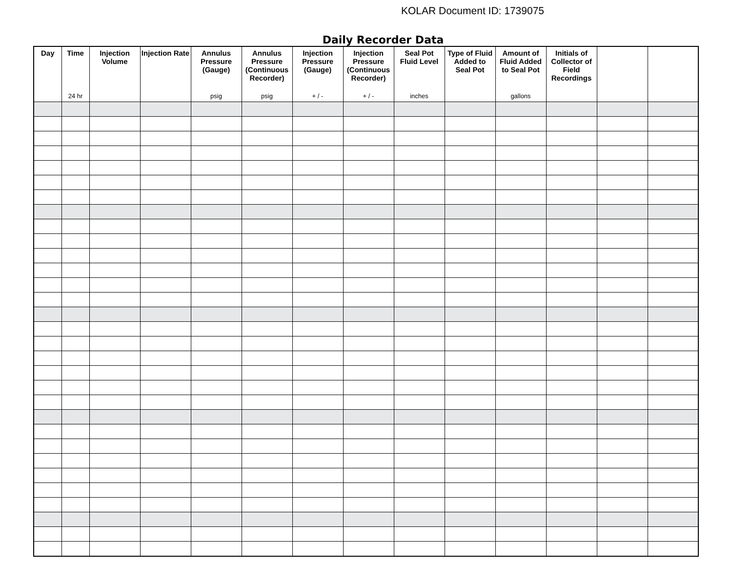KOLAR Document ID: 1739075
Daily Recorder Data
| Day | Time 24 hr | Injection Volume | Injection Rate | Annulus Pressure (Gauge) psig | Annulus Pressure (Continuous Recorder) psig | Injection Pressure (Gauge) + / - | Injection Pressure (Continuous Recorder) + / - | Seal Pot Fluid Level inches | Type of Fluid Added to Seal Pot | Amount of Fluid Added to Seal Pot gallons | Initials of Collector of Field Recordings | | |
| --- | --- | --- | --- | --- | --- | --- | --- | --- | --- | --- | --- | --- | --- |